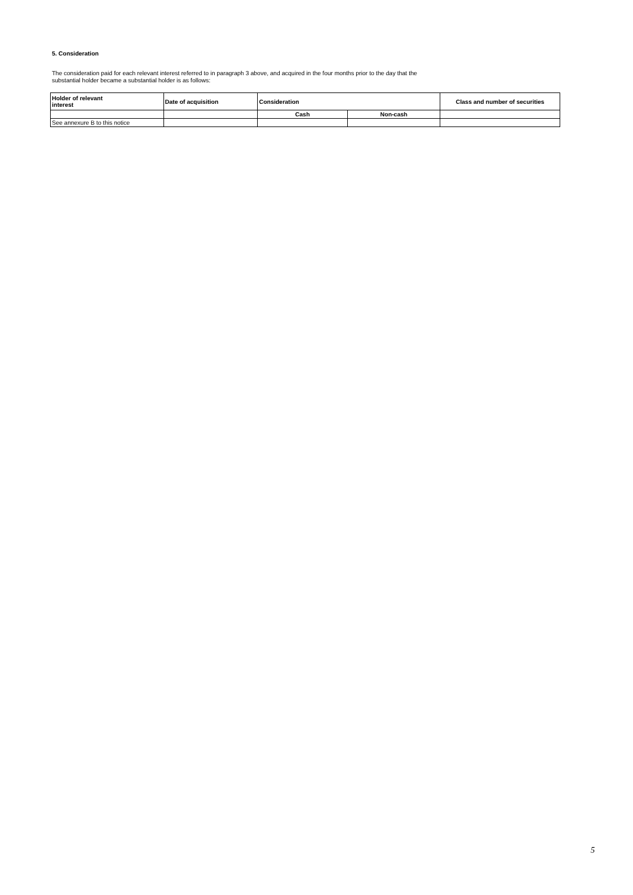5. Consideration
The consideration paid for each relevant interest referred to in paragraph 3 above, and acquired in the four months prior to the day that the
substantial holder became a substantial holder is as follows:
| Holder of relevant interest | Date of acquisition | Consideration | | Class and number of securities |
| --- | --- | --- | --- | --- |
| | | Cash | Non-cash | |
| See annexure B to this notice | | | | |
5